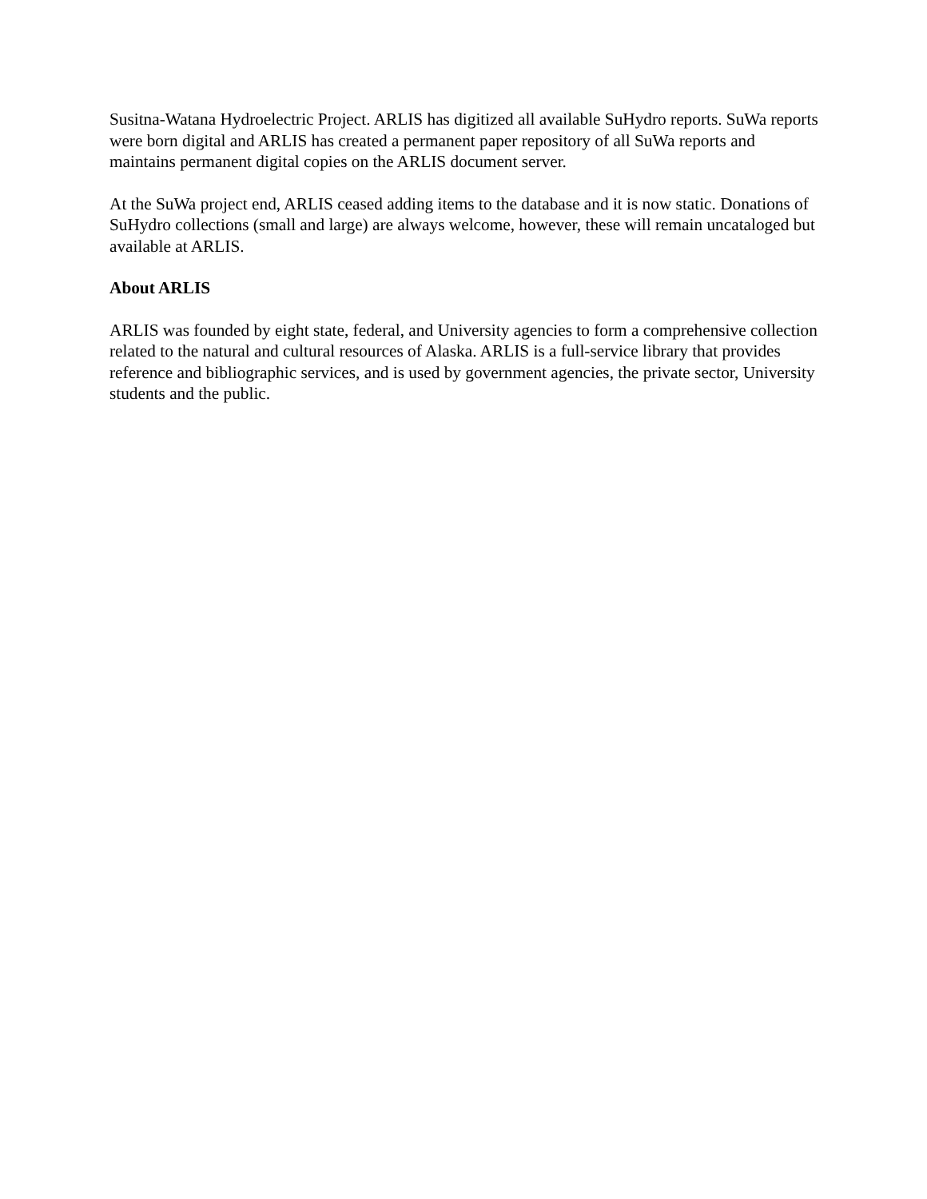Susitna-Watana Hydroelectric Project. ARLIS has digitized all available SuHydro reports. SuWa reports were born digital and ARLIS has created a permanent paper repository of all SuWa reports and maintains permanent digital copies on the ARLIS document server.
At the SuWa project end, ARLIS ceased adding items to the database and it is now static. Donations of SuHydro collections (small and large) are always welcome, however, these will remain uncataloged but available at ARLIS.
About ARLIS
ARLIS was founded by eight state, federal, and University agencies to form a comprehensive collection related to the natural and cultural resources of Alaska. ARLIS is a full-service library that provides reference and bibliographic services, and is used by government agencies, the private sector, University students and the public.